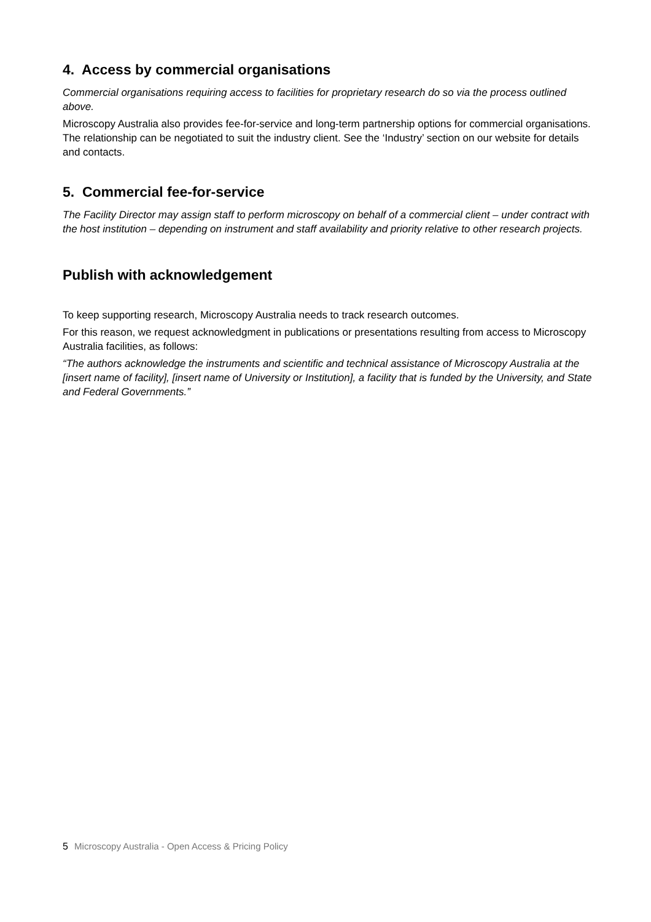4. Access by commercial organisations
Commercial organisations requiring access to facilities for proprietary research do so via the process outlined above.
Microscopy Australia also provides fee-for-service and long-term partnership options for commercial organisations. The relationship can be negotiated to suit the industry client. See the ‘Industry’ section on our website for details and contacts.
5. Commercial fee-for-service
The Facility Director may assign staff to perform microscopy on behalf of a commercial client – under contract with the host institution – depending on instrument and staff availability and priority relative to other research projects.
Publish with acknowledgement
To keep supporting research, Microscopy Australia needs to track research outcomes.
For this reason, we request acknowledgment in publications or presentations resulting from access to Microscopy Australia facilities, as follows:
“The authors acknowledge the instruments and scientific and technical assistance of Microscopy Australia at the [insert name of facility], [insert name of University or Institution], a facility that is funded by the University, and State and Federal Governments.”
5 Microscopy Australia - Open Access & Pricing Policy